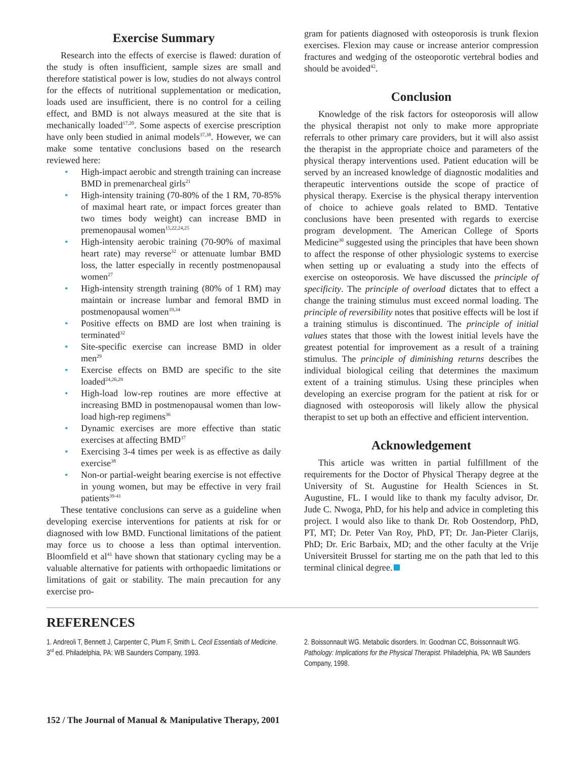Exercise Summary
Research into the effects of exercise is flawed: duration of the study is often insufficient, sample sizes are small and therefore statistical power is low, studies do not always control for the effects of nutritional supplementation or medication, loads used are insufficient, there is no control for a ceiling effect, and BMD is not always measured at the site that is mechanically loaded<sup>17,20</sup>. Some aspects of exercise prescription have only been studied in animal models<sup>37,38</sup>. However, we can make some tentative conclusions based on the research reviewed here:
• High-impact aerobic and strength training can increase BMD in premenarcheal girls<sup>21</sup>
• High-intensity training (70-80% of the 1 RM, 70-85% of maximal heart rate, or impact forces greater than two times body weight) can increase BMD in premenopausal women<sup>15,22,24,25</sup>
• High-intensity aerobic training (70-90% of maximal heart rate) may reverse<sup>32</sup> or attenuate lumbar BMD loss, the latter especially in recently postmenopausal women<sup>27</sup>
• High-intensity strength training (80% of 1 RM) may maintain or increase lumbar and femoral BMD in postmenopausal women<sup>19,34</sup>
• Positive effects on BMD are lost when training is terminated<sup>32</sup>
• Site-specific exercise can increase BMD in older men<sup>29</sup>
• Exercise effects on BMD are specific to the site loaded<sup>24,26,29</sup>
• High-load low-rep routines are more effective at increasing BMD in postmenopausal women than low-load high-rep regimens<sup>36</sup>
• Dynamic exercises are more effective than static exercises at affecting BMD<sup>37</sup>
• Exercising 3-4 times per week is as effective as daily exercise<sup>38</sup>
• Non-or partial-weight bearing exercise is not effective in young women, but may be effective in very frail patients<sup>39-41</sup>
These tentative conclusions can serve as a guideline when developing exercise interventions for patients at risk for or diagnosed with low BMD. Functional limitations of the patient may force us to choose a less than optimal intervention. Bloomfield et al<sup>41</sup> have shown that stationary cycling may be a valuable alternative for patients with orthopaedic limitations or limitations of gait or stability. The main precaution for any exercise pro-
gram for patients diagnosed with osteoporosis is trunk flexion exercises. Flexion may cause or increase anterior compression fractures and wedging of the osteoporotic vertebral bodies and should be avoided<sup>42</sup>.
Conclusion
Knowledge of the risk factors for osteoporosis will allow the physical therapist not only to make more appropriate referrals to other primary care providers, but it will also assist the therapist in the appropriate choice and parameters of the physical therapy interventions used. Patient education will be served by an increased knowledge of diagnostic modalities and therapeutic interventions outside the scope of practice of physical therapy. Exercise is the physical therapy intervention of choice to achieve goals related to BMD. Tentative conclusions have been presented with regards to exercise program development. The American College of Sports Medicine<sup>30</sup> suggested using the principles that have been shown to affect the response of other physiologic systems to exercise when setting up or evaluating a study into the effects of exercise on osteoporosis. We have discussed the principle of specificity. The principle of overload dictates that to effect a change the training stimulus must exceed normal loading. The principle of reversibility notes that positive effects will be lost if a training stimulus is discontinued. The principle of initial values states that those with the lowest initial levels have the greatest potential for improvement as a result of a training stimulus. The principle of diminishing returns describes the individual biological ceiling that determines the maximum extent of a training stimulus. Using these principles when developing an exercise program for the patient at risk for or diagnosed with osteoporosis will likely allow the physical therapist to set up both an effective and efficient intervention.
Acknowledgement
This article was written in partial fulfillment of the requirements for the Doctor of Physical Therapy degree at the University of St. Augustine for Health Sciences in St. Augustine, FL. I would like to thank my faculty advisor, Dr. Jude C. Nwoga, PhD, for his help and advice in completing this project. I would also like to thank Dr. Rob Oostendorp, PhD, PT, MT; Dr. Peter Van Roy, PhD, PT; Dr. Jan-Pieter Clarijs, PhD; Dr. Eric Barbaix, MD; and the other faculty at the Vrije Universiteit Brussel for starting me on the path that led to this terminal clinical degree.
REFERENCES
1. Andreoli T, Bennett J, Carpenter C, Plum F, Smith L. Cecil Essentials of Medicine. 3<sup>rd</sup> ed. Philadelphia, PA: WB Saunders Company, 1993.
2. Boissonnault WG. Metabolic disorders. In: Goodman CC, Boissonnault WG. Pathology: Implications for the Physical Therapist. Philadelphia, PA: WB Saunders Company, 1998.
152 / The Journal of Manual & Manipulative Therapy, 2001